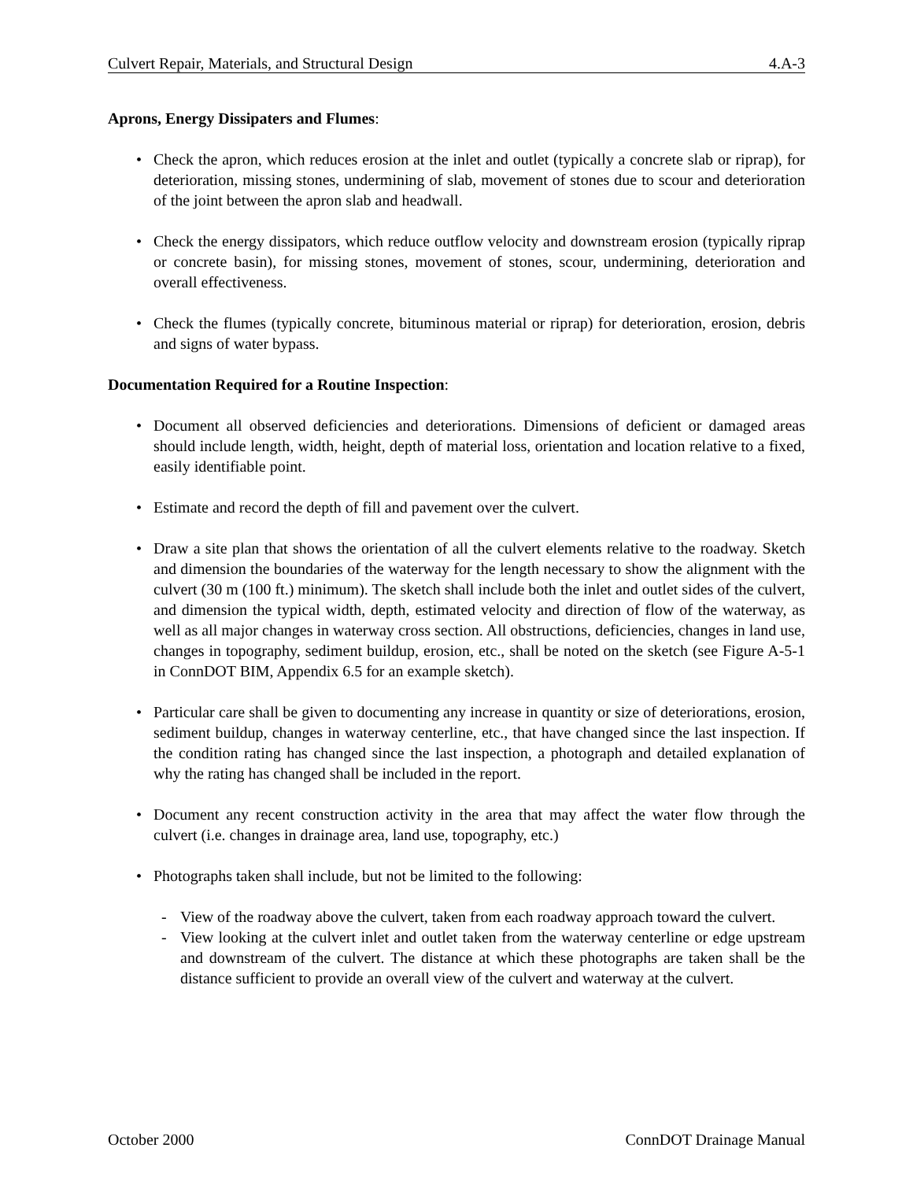Culvert Repair, Materials, and Structural Design 4.A-3
Aprons, Energy Dissipaters and Flumes:
• Check the apron, which reduces erosion at the inlet and outlet (typically a concrete slab or riprap), for deterioration, missing stones, undermining of slab, movement of stones due to scour and deterioration of the joint between the apron slab and headwall.
• Check the energy dissipators, which reduce outflow velocity and downstream erosion (typically riprap or concrete basin), for missing stones, movement of stones, scour, undermining, deterioration and overall effectiveness.
• Check the flumes (typically concrete, bituminous material or riprap) for deterioration, erosion, debris and signs of water bypass.
Documentation Required for a Routine Inspection:
• Document all observed deficiencies and deteriorations. Dimensions of deficient or damaged areas should include length, width, height, depth of material loss, orientation and location relative to a fixed, easily identifiable point.
• Estimate and record the depth of fill and pavement over the culvert.
• Draw a site plan that shows the orientation of all the culvert elements relative to the roadway. Sketch and dimension the boundaries of the waterway for the length necessary to show the alignment with the culvert (30 m (100 ft.) minimum). The sketch shall include both the inlet and outlet sides of the culvert, and dimension the typical width, depth, estimated velocity and direction of flow of the waterway, as well as all major changes in waterway cross section. All obstructions, deficiencies, changes in land use, changes in topography, sediment buildup, erosion, etc., shall be noted on the sketch (see Figure A-5-1 in ConnDOT BIM, Appendix 6.5 for an example sketch).
• Particular care shall be given to documenting any increase in quantity or size of deteriorations, erosion, sediment buildup, changes in waterway centerline, etc., that have changed since the last inspection. If the condition rating has changed since the last inspection, a photograph and detailed explanation of why the rating has changed shall be included in the report.
• Document any recent construction activity in the area that may affect the water flow through the culvert (i.e. changes in drainage area, land use, topography, etc.)
• Photographs taken shall include, but not be limited to the following:
- View of the roadway above the culvert, taken from each roadway approach toward the culvert.
- View looking at the culvert inlet and outlet taken from the waterway centerline or edge upstream and downstream of the culvert. The distance at which these photographs are taken shall be the distance sufficient to provide an overall view of the culvert and waterway at the culvert.
October 2000 ConnDOT Drainage Manual